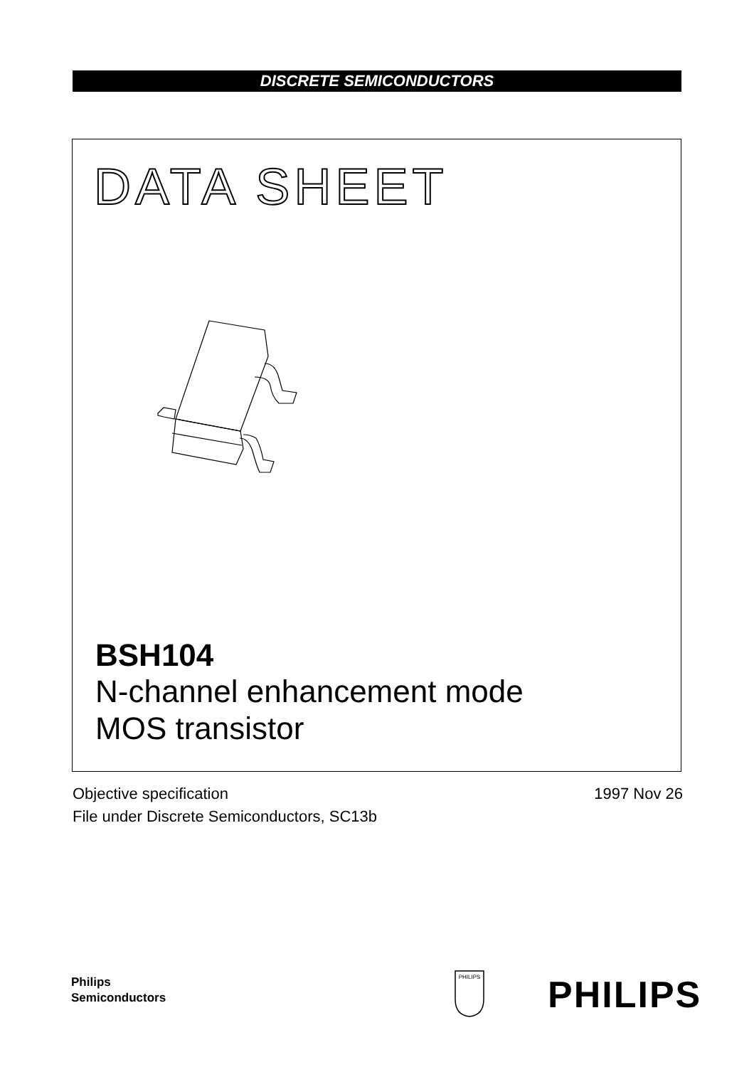DISCRETE SEMICONDUCTORS
DATA SHEET
BSH104
N-channel enhancement mode
MOS transistor
Objective specification
File under Discrete Semiconductors, SC13b
1997 Nov 26
Philips
Semiconductors
PHILIPS
PHILIPS